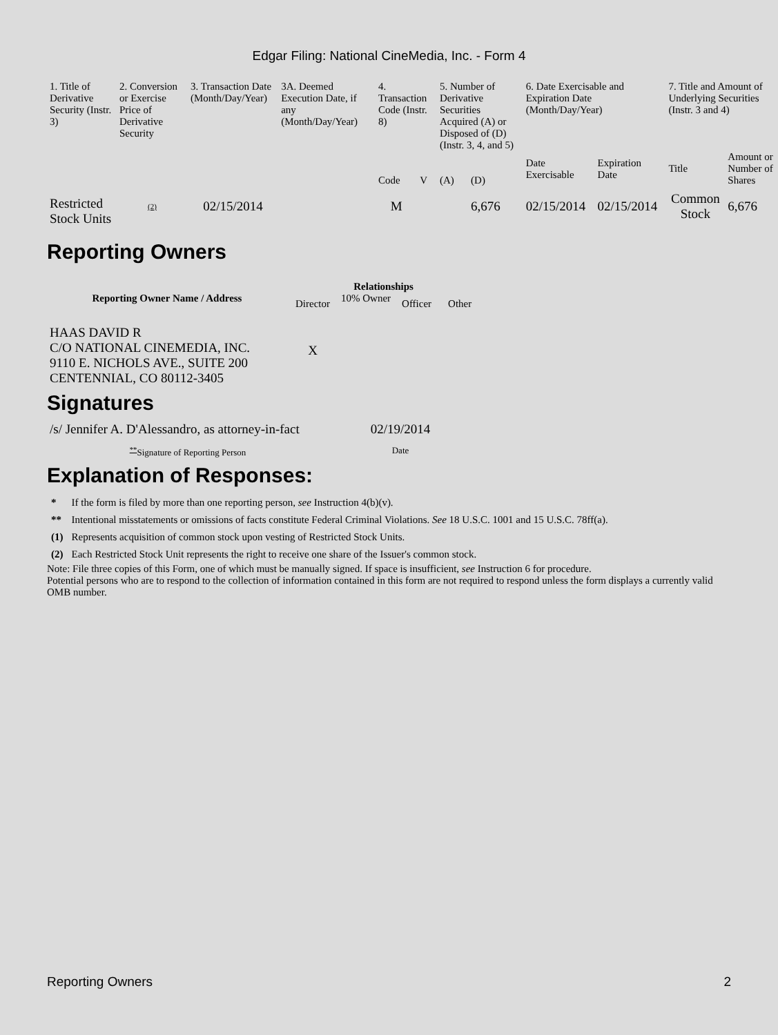Edgar Filing: National CineMedia, Inc. - Form 4
| 1. Title of Derivative Security (Instr. 3) | 2. Conversion or Exercise Price of Derivative Security | 3. Transaction Date (Month/Day/Year) | 3A. Deemed Execution Date, if any (Month/Day/Year) | 4. Transaction Code (Instr. 8) | | 5. Number of Derivative Securities Acquired (A) or Disposed of (D) (Instr. 3, 4, and 5) | | 6. Date Exercisable and Expiration Date (Month/Day/Year) | | 7. Title and Amount of Underlying Securities (Instr. 3 and 4) | |
| | | | | Code | V | (A) | (D) | Date Exercisable | Expiration Date | Title | Amount or Number of Shares |
| Restricted Stock Units | (2) | 02/15/2014 | | M | | | 6,676 | 02/15/2014 | 02/15/2014 | Common Stock | 6,676 |
Reporting Owners
| Reporting Owner Name / Address | Relationships | | | |
| --- | --- | --- | --- | --- |
| | Director | 10% Owner | Officer | Other |
| HAAS DAVID R C/O NATIONAL CINEMEDIA, INC. 9110 E. NICHOLS AVE., SUITE 200 CENTENNIAL, CO 80112-3405 | X | | | |
Signatures
| /s/ Jennifer A. D'Alessandro, as attorney-in-fact | 02/19/2014 |
| <sup>**</sup> Signature of Reporting Person | Date |
Explanation of Responses:
| * | If the form is filed by more than one reporting person, see Instruction 4(b)(v). |
| ** | Intentional misstatements or omissions of facts constitute Federal Criminal Violations. See 18 U.S.C. 1001 and 15 U.S.C. 78ff(a). |
| (1) | Represents acquisition of common stock upon vesting of Restricted Stock Units. |
| (2) | Each Restricted Stock Unit represents the right to receive one share of the Issuer's common stock. |
Note: File three copies of this Form, one of which must be manually signed. If space is insufficient, see Instruction 6 for procedure.
Potential persons who are to respond to the collection of information contained in this form are not required to respond unless the form displays a currently valid OMB number.
Reporting Owners 2